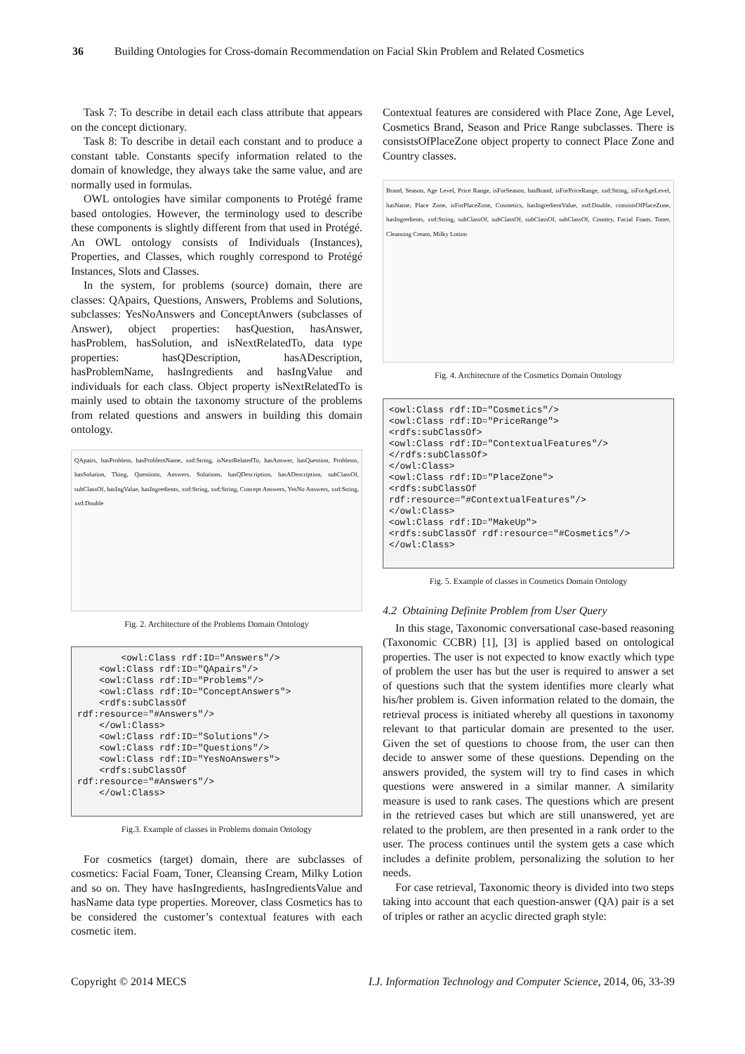36 Building Ontologies for Cross-domain Recommendation on Facial Skin Problem and Related Cosmetics
Task 7: To describe in detail each class attribute that appears on the concept dictionary.
Task 8: To describe in detail each constant and to produce a constant table. Constants specify information related to the domain of knowledge, they always take the same value, and are normally used in formulas.
OWL ontologies have similar components to Protégé frame based ontologies. However, the terminology used to describe these components is slightly different from that used in Protégé. An OWL ontology consists of Individuals (Instances), Properties, and Classes, which roughly correspond to Protégé Instances, Slots and Classes.
In the system, for problems (source) domain, there are classes: QApairs, Questions, Answers, Problems and Solutions, subclasses: YesNoAnswers and ConceptAnwers (subclasses of Answer), object properties: hasQuestion, hasAnswer, hasProblem, hasSolution, and isNextRelatedTo, data type properties: hasQDescription, hasADescription, hasProblemName, hasIngredients and hasIngValue and individuals for each class. Object property isNextRelatedTo is mainly used to obtain the taxonomy structure of the problems from related questions and answers in building this domain ontology.
QApairs, hasProblem, hasProblemName, xsd:String, isNextRelatedTo, hasAnswer, hasQuestion, Problems, hasSolution, Thing, Questions, Answers, Solutions, hasQDescription, hasADescription, subClassOf, subClassOf, hasIngValue, hasIngredients, xsd:String, xsd:String, Concept Answers, YesNo Answers, xsd:String, xsd:Double
Fig. 2. Architecture of the Problems Domain Ontology
        <owl:Class rdf:ID="Answers"/>
    <owl:Class rdf:ID="QApairs"/>
    <owl:Class rdf:ID="Problems"/>
    <owl:Class rdf:ID="ConceptAnswers">
    <rdfs:subClassOf
rdf:resource="#Answers"/>
    </owl:Class>
    <owl:Class rdf:ID="Solutions"/>
    <owl:Class rdf:ID="Questions"/>
    <owl:Class rdf:ID="YesNoAnswers">
    <rdfs:subClassOf
rdf:resource="#Answers"/>
    </owl:Class>
Fig.3. Example of classes in Problems domain Ontology
For cosmetics (target) domain, there are subclasses of cosmetics: Facial Foam, Toner, Cleansing Cream, Milky Lotion and so on. They have hasIngredients, hasIngredientsValue and hasName data type properties. Moreover, class Cosmetics has to be considered the customer’s contextual features with each cosmetic item.
Contextual features are considered with Place Zone, Age Level, Cosmetics Brand, Season and Price Range subclasses. There is consistsOfPlaceZone object property to connect Place Zone and Country classes.
Brand, Season, Age Level, Price Range, isForSeason, hasBrand, isForPriceRange, xsd:String, isForAgeLevel, hasName, Place Zone, isForPlaceZone, Cosmetics, hasIngredientValue, xsd:Double, consistsOfPlaceZone, hasIngredients, xsd:String, subClassOf, subClassOf, subClassOf, subClassOf, Country, Facial Foam, Toner, Cleansing Cream, Milky Lotion
Fig. 4. Architecture of the Cosmetics Domain Ontology
<owl:Class rdf:ID="Cosmetics"/>
<owl:Class rdf:ID="PriceRange">
<rdfs:subClassOf>
<owl:Class rdf:ID="ContextualFeatures"/>
</rdfs:subClassOf>
</owl:Class>
<owl:Class rdf:ID="PlaceZone">
<rdfs:subClassOf
rdf:resource="#ContextualFeatures"/>
</owl:Class>
<owl:Class rdf:ID="MakeUp">
<rdfs:subClassOf rdf:resource="#Cosmetics"/>
</owl:Class>
Fig. 5. Example of classes in Cosmetics Domain Ontology
4.2 Obtaining Definite Problem from User Query
In this stage, Taxonomic conversational case-based reasoning (Taxonomic CCBR) [1], [3] is applied based on ontological properties. The user is not expected to know exactly which type of problem the user has but the user is required to answer a set of questions such that the system identifies more clearly what his/her problem is. Given information related to the domain, the retrieval process is initiated whereby all questions in taxonomy relevant to that particular domain are presented to the user. Given the set of questions to choose from, the user can then decide to answer some of these questions. Depending on the answers provided, the system will try to find cases in which questions were answered in a similar manner. A similarity measure is used to rank cases. The questions which are present in the retrieved cases but which are still unanswered, yet are related to the problem, are then presented in a rank order to the user. The process continues until the system gets a case which includes a definite problem, personalizing the solution to her needs.
For case retrieval, Taxonomic theory is divided into two steps taking into account that each question-answer (QA) pair is a set of triples or rather an acyclic directed graph style:
Copyright © 2014 MECS I.J. Information Technology and Computer Science, 2014, 06, 33-39